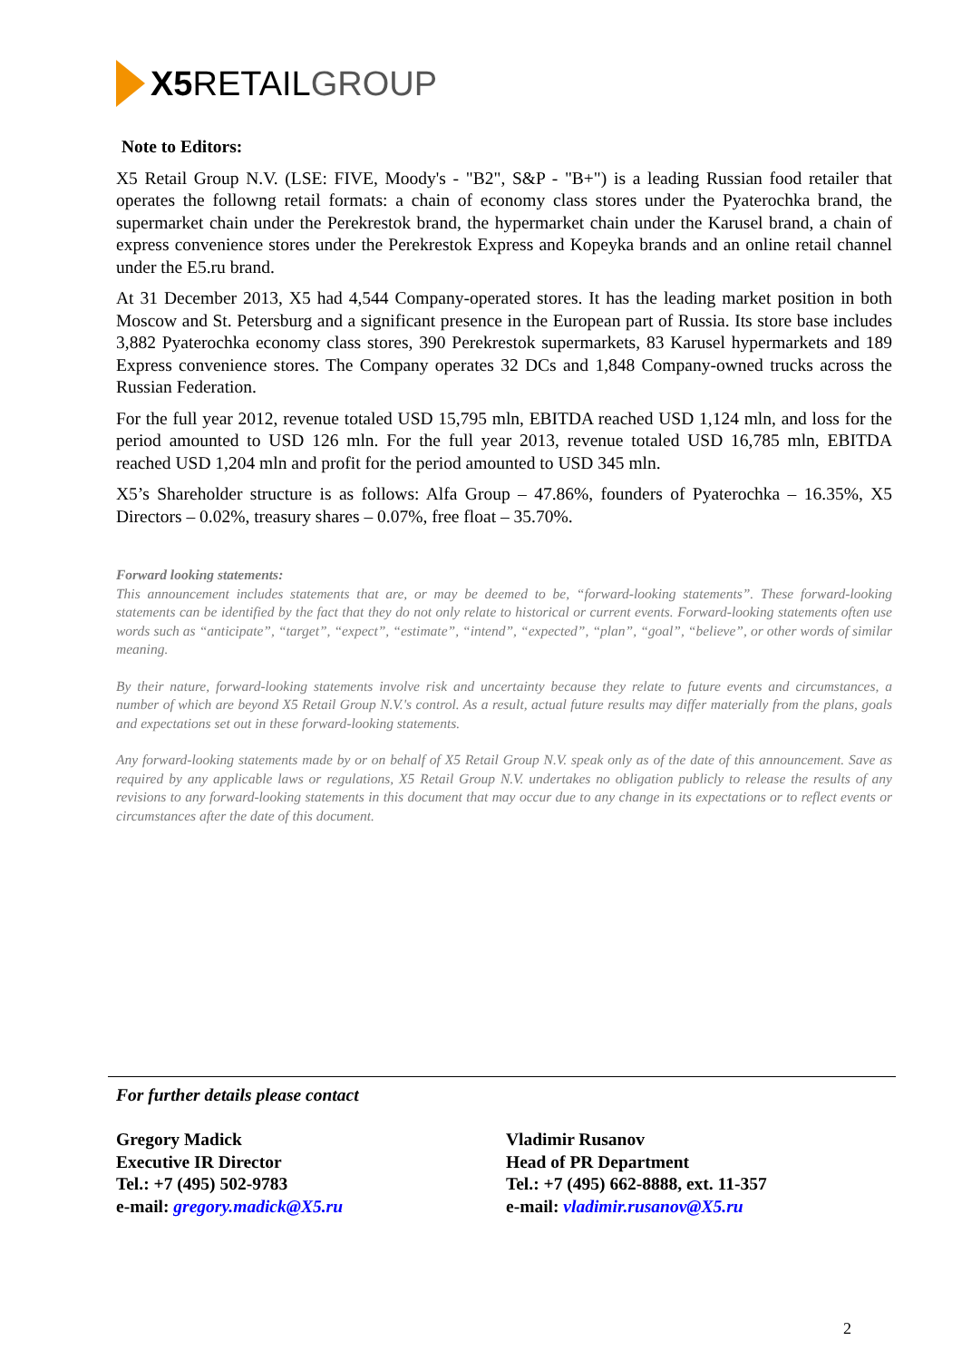X5 RETAIL GROUP
Note to Editors:
X5 Retail Group N.V. (LSE: FIVE, Moody's - "B2", S&P - "B+") is a leading Russian food retailer that operates the followng retail formats: a chain of economy class stores under the Pyaterochka brand, the supermarket chain under the Perekrestok brand, the hypermarket chain under the Karusel brand, a chain of express convenience stores under the Perekrestok Express and Kopeyka brands and an online retail channel under the E5.ru brand.
At 31 December 2013, X5 had 4,544 Company-operated stores. It has the leading market position in both Moscow and St. Petersburg and a significant presence in the European part of Russia. Its store base includes 3,882 Pyaterochka economy class stores, 390 Perekrestok supermarkets, 83 Karusel hypermarkets and 189 Express convenience stores. The Company operates 32 DCs and 1,848 Company-owned trucks across the Russian Federation.
For the full year 2012, revenue totaled USD 15,795 mln, EBITDA reached USD 1,124 mln, and loss for the period amounted to USD 126 mln. For the full year 2013, revenue totaled USD 16,785 mln, EBITDA reached USD 1,204 mln and profit for the period amounted to USD 345 mln.
X5’s Shareholder structure is as follows: Alfa Group – 47.86%, founders of Pyaterochka – 16.35%, X5 Directors – 0.02%, treasury shares – 0.07%, free float – 35.70%.
Forward looking statements:
This announcement includes statements that are, or may be deemed to be, “forward-looking statements”. These forward-looking statements can be identified by the fact that they do not only relate to historical or current events. Forward-looking statements often use words such as “anticipate”, “target”, “expect”, “estimate”, “intend”, “expected”, “plan”, “goal”, “believe”, or other words of similar meaning.
By their nature, forward-looking statements involve risk and uncertainty because they relate to future events and circumstances, a number of which are beyond X5 Retail Group N.V.'s control. As a result, actual future results may differ materially from the plans, goals and expectations set out in these forward-looking statements.
Any forward-looking statements made by or on behalf of X5 Retail Group N.V. speak only as of the date of this announcement. Save as required by any applicable laws or regulations, X5 Retail Group N.V. undertakes no obligation publicly to release the results of any revisions to any forward-looking statements in this document that may occur due to any change in its expectations or to reflect events or circumstances after the date of this document.
For further details please contact
Gregory Madick
Executive IR Director
Tel.: +7 (495) 502-9783
e-mail: gregory.madick@X5.ru
Vladimir Rusanov
Head of PR Department
Tel.: +7 (495) 662-8888, ext. 11-357
e-mail: vladimir.rusanov@X5.ru
2